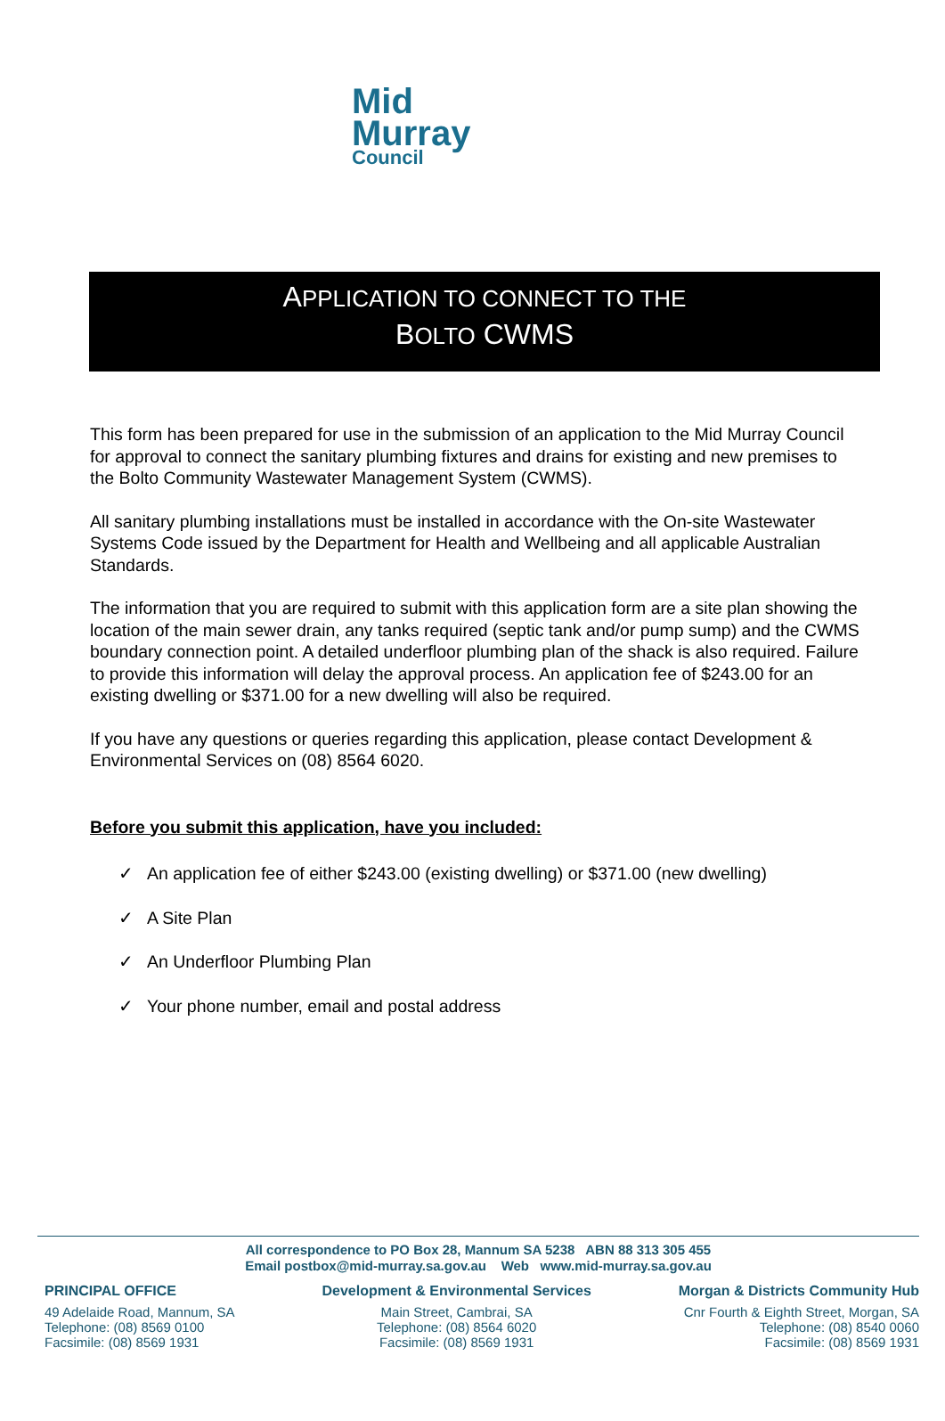Mid
Murray
Council
APPLICATION TO CONNECT TO THE
BOLTO CWMS
This form has been prepared for use in the submission of an application to the Mid Murray Council for approval to connect the sanitary plumbing fixtures and drains for existing and new premises to the Bolto Community Wastewater Management System (CWMS).
All sanitary plumbing installations must be installed in accordance with the On-site Wastewater Systems Code issued by the Department for Health and Wellbeing and all applicable Australian Standards.
The information that you are required to submit with this application form are a site plan showing the location of the main sewer drain, any tanks required (septic tank and/or pump sump) and the CWMS boundary connection point. A detailed underfloor plumbing plan of the shack is also required. Failure to provide this information will delay the approval process. An application fee of $243.00 for an existing dwelling or $371.00 for a new dwelling will also be required.
If you have any questions or queries regarding this application, please contact Development & Environmental Services on (08) 8564 6020.
Before you submit this application, have you included:
✓ An application fee of either $243.00 (existing dwelling) or $371.00 (new dwelling)
✓ A Site Plan
✓ An Underfloor Plumbing Plan
✓ Your phone number, email and postal address
All correspondence to PO Box 28, Mannum SA 5238 ABN 88 313 305 455
Email postbox@mid-murray.sa.gov.au Web www.mid-murray.sa.gov.au
PRINCIPAL OFFICE
49 Adelaide Road, Mannum, SA
Telephone: (08) 8569 0100
Facsimile: (08) 8569 1931
Development & Environmental Services
Main Street, Cambrai, SA
Telephone: (08) 8564 6020
Facsimile: (08) 8569 1931
Morgan & Districts Community Hub
Cnr Fourth & Eighth Street, Morgan, SA
Telephone: (08) 8540 0060
Facsimile: (08) 8569 1931